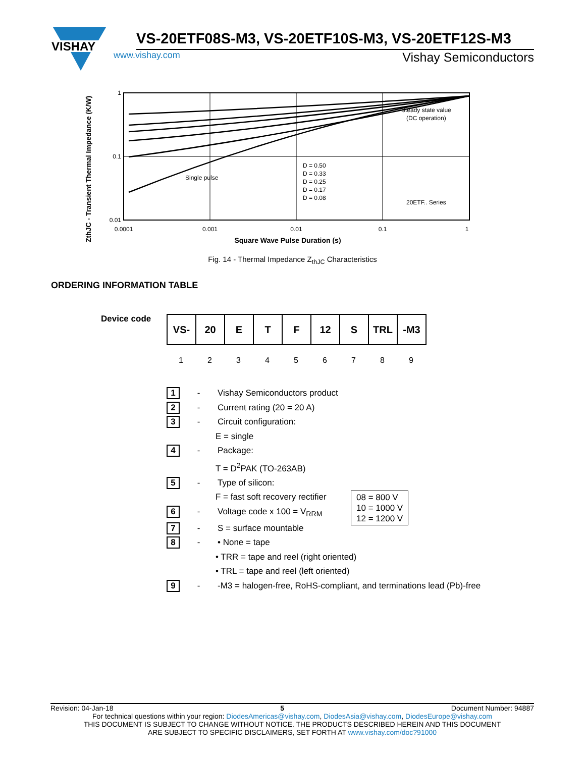VISHAY
VS-20ETF08S-M3, VS-20ETF10S-M3, VS-20ETF12S-M3
www.vishay.com Vishay Semiconductors
ZthJC - Transient Thermal Impedance (K/W)
1
0.1
0.01
0.0001
0.001
0.01
0.1
1
Single pulse
D = 0.50
D = 0.33
D = 0.25
D = 0.17
D = 0.08
Steady state value
(DC operation)
20ETF.. Series
Square Wave Pulse Duration (s)
Fig. 14 - Thermal Impedance Z<sub>thJC</sub> Characteristics
ORDERING INFORMATION TABLE
Device code
| VS- | 20 | E | T | F | 12 | S | TRL | -M3 |
1 2 3 4 5 6 7 8 9
1
- Vishay Semiconductors product
2
- Current rating (20 = 20 A)
3
- Circuit configuration:
E = single
4
- Package:
T = D<sup>2</sup>PAK (TO-263AB)
5
- Type of silicon:
F = fast soft recovery rectifier
6
- Voltage code x 100 = V<sub>RRM</sub>
7
- S = surface mountable
8
- • None = tape
• TRR = tape and reel (right oriented)
• TRL = tape and reel (left oriented)
9
- -M3 = halogen-free, RoHS-compliant, and terminations lead (Pb)-free
08 = 800 V
10 = 1000 V
12 = 1200 V
Revision: 04-Jan-18 5 Document Number: 94887
For technical questions within your region: DiodesAmericas@vishay.com, DiodesAsia@vishay.com, DiodesEurope@vishay.com
THIS DOCUMENT IS SUBJECT TO CHANGE WITHOUT NOTICE. THE PRODUCTS DESCRIBED HEREIN AND THIS DOCUMENT
ARE SUBJECT TO SPECIFIC DISCLAIMERS, SET FORTH AT www.vishay.com/doc?91000